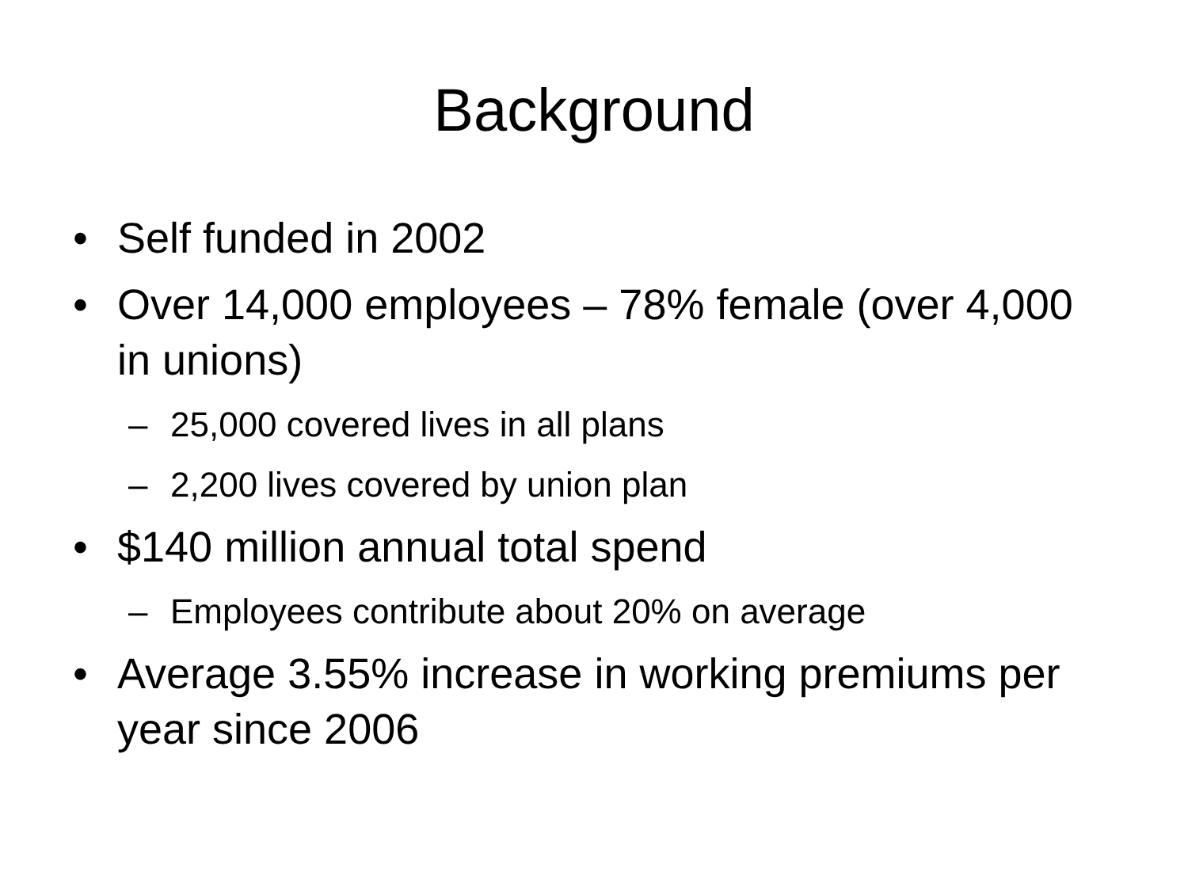Background
• Self funded in 2002
• Over 14,000 employees – 78% female (over 4,000 in unions)
– 25,000 covered lives in all plans
– 2,200 lives covered by union plan
• $140 million annual total spend
– Employees contribute about 20% on average
• Average 3.55% increase in working premiums per year since 2006